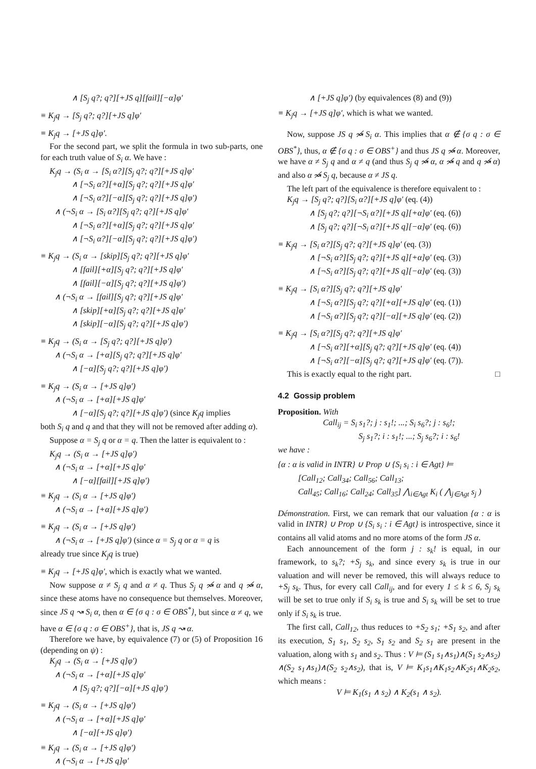∧ [S<sub>j</sub> q?; q?][+JS q][fail][−α]φ′
≡ K<sub>j</sub>q → [S<sub>j</sub> q?; q?][+JS q]φ′
≡ K<sub>j</sub>q → [+JS q]φ′.
For the second part, we split the formula in two sub-parts, one for each truth value of S<sub>i</sub> α. We have :
K<sub>j</sub>q → (S<sub>i</sub> α → [S<sub>i</sub> α?][S<sub>j</sub> q?; q?][+JS q]φ′
∧ [¬S<sub>i</sub> α?][+α][S<sub>j</sub> q?; q?][+JS q]φ′
∧ [¬S<sub>i</sub> α?][−α][S<sub>j</sub> q?; q?][+JS q]φ′)
∧ (¬S<sub>i</sub> α → [S<sub>i</sub> α?][S<sub>j</sub> q?; q?][+JS q]φ′
∧ [¬S<sub>i</sub> α?][+α][S<sub>j</sub> q?; q?][+JS q]φ′
∧ [¬S<sub>i</sub> α?][−α][S<sub>j</sub> q?; q?][+JS q]φ′)
≡ K<sub>j</sub>q → (S<sub>i</sub> α → [skip][S<sub>j</sub> q?; q?][+JS q]φ′
∧ [fail][+α][S<sub>j</sub> q?; q?][+JS q]φ′
∧ [fail][−α][S<sub>j</sub> q?; q?][+JS q]φ′)
∧ (¬S<sub>i</sub> α → [fail][S<sub>j</sub> q?; q?][+JS q]φ′
∧ [skip][+α][S<sub>j</sub> q?; q?][+JS q]φ′
∧ [skip][−α][S<sub>j</sub> q?; q?][+JS q]φ′)
≡ K<sub>j</sub>q → (S<sub>i</sub> α → [S<sub>j</sub> q?; q?][+JS q]φ′)
∧ (¬S<sub>i</sub> α → [+α][S<sub>j</sub> q?; q?][+JS q]φ′
∧ [−α][S<sub>j</sub> q?; q?][+JS q]φ′)
≡ K<sub>j</sub>q → (S<sub>i</sub> α → [+JS q]φ′)
∧ (¬S<sub>i</sub> α → [+α][+JS q]φ′
∧ [−α][S<sub>j</sub> q?; q?][+JS q]φ′) (since K<sub>j</sub>q implies
both S<sub>i</sub> q and q and that they will not be removed after adding α).
Suppose α = S<sub>j</sub> q or α = q. Then the latter is equivalent to :
K<sub>j</sub>q → (S<sub>i</sub> α → [+JS q]φ′)
∧ (¬S<sub>i</sub> α → [+α][+JS q]φ′
∧ [−α][fail][+JS q]φ′)
≡ K<sub>j</sub>q → (S<sub>i</sub> α → [+JS q]φ′)
∧ (¬S<sub>i</sub> α → [+α][+JS q]φ′)
≡ K<sub>j</sub>q → (S<sub>i</sub> α → [+JS q]φ′)
∧ (¬S<sub>i</sub> α → [+JS q]φ′) (since α = S<sub>j</sub> q or α = q is
already true since K<sub>j</sub>q is true)
≡ K<sub>j</sub>q → [+JS q]φ′, which is exactly what we wanted.
Now suppose α ≠ S<sub>j</sub> q and α ≠ q. Thus S<sub>j</sub> q ↝̸ α and q ↝̸ α, since these atoms have no consequence but themselves. Moreover, since JS q ↝ S<sub>i</sub> α, then α ∈ {σ q : σ ∈ OBS<sup>*</sup>}, but since α ≠ q, we have α ∈ {σ q : σ ∈ OBS<sup>+</sup>}, that is, JS q ↝ α.
Therefore we have, by equivalence (7) or (5) of Proposition 16 (depending on ψ) :
K<sub>j</sub>q → (S<sub>i</sub> α → [+JS q]φ′)
∧ (¬S<sub>i</sub> α → [+α][+JS q]φ′
∧ [S<sub>j</sub> q?; q?][−α][+JS q]φ′)
≡ K<sub>j</sub>q → (S<sub>i</sub> α → [+JS q]φ′)
∧ (¬S<sub>i</sub> α → [+α][+JS q]φ′
∧ [−α][+JS q]φ′)
≡ K<sub>j</sub>q → (S<sub>i</sub> α → [+JS q]φ′)
∧ (¬S<sub>i</sub> α → [+JS q]φ′
∧ [+JS q]φ′) (by equivalences (8) and (9))
≡ K<sub>j</sub>q → [+JS q]φ′, which is what we wanted.
Now, suppose JS q ↝̸ S<sub>i</sub> α. This implies that α ∉ {σ q : σ ∈ OBS<sup>*</sup>}, thus, α ∉ {σ q : σ ∈ OBS<sup>+</sup>} and thus JS q ↝̸ α. Moreover, we have α ≠ S<sub>j</sub> q and α ≠ q (and thus S<sub>j</sub> q ↝̸ α, α ↝̸ q and q ↝̸ α) and also α ↝̸ S<sub>j</sub> q, because α ≠ JS q.
The left part of the equivalence is therefore equivalent to :
K<sub>j</sub>q → [S<sub>j</sub> q?; q?][S<sub>i</sub> α?][+JS q]φ′ (eq. (4))
∧ [S<sub>j</sub> q?; q?][¬S<sub>i</sub> α?][+JS q][+α]φ′ (eq. (6))
∧ [S<sub>j</sub> q?; q?][¬S<sub>i</sub> α?][+JS q][−α]φ′ (eq. (6))
≡ K<sub>j</sub>q → [S<sub>i</sub> α?][S<sub>j</sub> q?; q?][+JS q]φ′ (eq. (3))
∧ [¬S<sub>i</sub> α?][S<sub>j</sub> q?; q?][+JS q][+α]φ′ (eq. (3))
∧ [¬S<sub>i</sub> α?][S<sub>j</sub> q?; q?][+JS q][−α]φ′ (eq. (3))
≡ K<sub>j</sub>q → [S<sub>i</sub> α?][S<sub>j</sub> q?; q?][+JS q]φ′
∧ [¬S<sub>i</sub> α?][S<sub>j</sub> q?; q?][+α][+JS q]φ′ (eq. (1))
∧ [¬S<sub>i</sub> α?][S<sub>j</sub> q?; q?][−α][+JS q]φ′ (eq. (2))
≡ K<sub>j</sub>q → [S<sub>i</sub> α?][S<sub>j</sub> q?; q?][+JS q]φ′
∧ [¬S<sub>i</sub> α?][+α][S<sub>j</sub> q?; q?][+JS q]φ′ (eq. (4))
∧ [¬S<sub>i</sub> α?][−α][S<sub>j</sub> q?; q?][+JS q]φ′ (eq. (7)).
This is exactly equal to the right part. □
4.2 Gossip problem
Proposition. With
Call<sub>ij</sub> = S<sub>i</sub> s<sub>1</sub>?; j : s<sub>1</sub>!; ...; S<sub>i</sub> s<sub>6</sub>?; j : s<sub>6</sub>!;
S<sub>j</sub> s<sub>1</sub>?; i : s<sub>1</sub>!; ...; S<sub>j</sub> s<sub>6</sub>?; i : s<sub>6</sub>!
we have :
{α : α is valid in INTR} ∪ Prop ∪ {S<sub>i</sub> s<sub>i</sub> : i ∈ Agt} ⊨
[Call<sub>12</sub>; Call<sub>34</sub>; Call<sub>56</sub>; Call<sub>13</sub>;
Call<sub>45</sub>; Call<sub>16</sub>; Call<sub>24</sub>; Call<sub>35</sub>] ⋀<sub>i∈Agt</sub> K<sub>i</sub> ( ⋀<sub>j∈Agt</sub> s<sub>j</sub> )
Démonstration. First, we can remark that our valuation {α : α is valid in INTR} ∪ Prop ∪ {S<sub>i</sub> s<sub>i</sub> : i ∈ Agt} is introspective, since it contains all valid atoms and no more atoms of the form JS α.
Each announcement of the form j : s<sub>k</sub>! is equal, in our framework, to s<sub>k</sub>?; +S<sub>j</sub> s<sub>k</sub>, and since every s<sub>k</sub> is true in our valuation and will never be removed, this will always reduce to +S<sub>j</sub> s<sub>k</sub>. Thus, for every call Call<sub>ij</sub>, and for every 1 ≤ k ≤ 6, S<sub>j</sub> s<sub>k</sub> will be set to true only if S<sub>i</sub> s<sub>k</sub> is true and S<sub>i</sub> s<sub>k</sub> will be set to true only if S<sub>i</sub> s<sub>k</sub> is true.
The first call, Call<sub>12</sub>, thus reduces to +S<sub>2</sub> s<sub>1</sub>; +S<sub>1</sub> s<sub>2</sub>, and after its execution, S<sub>1</sub> s<sub>1</sub>, S<sub>2</sub> s<sub>2</sub>, S<sub>1</sub> s<sub>2</sub> and S<sub>2</sub> s<sub>1</sub> are present in the valuation, along with s<sub>1</sub> and s<sub>2</sub>. Thus : V ⊨ (S<sub>1</sub> s<sub>1</sub>∧s<sub>1</sub>)∧(S<sub>1</sub> s<sub>2</sub>∧s<sub>2</sub>) ∧(S<sub>2</sub> s<sub>1</sub>∧s<sub>1</sub>)∧(S<sub>2</sub> s<sub>2</sub>∧s<sub>2</sub>), that is, V ⊨ K<sub>1</sub>s<sub>1</sub>∧K<sub>1</sub>s<sub>2</sub>∧K<sub>2</sub>s<sub>1</sub>∧K<sub>2</sub>s<sub>2</sub>, which means :
V ⊨ K<sub>1</sub>(s<sub>1</sub> ∧ s<sub>2</sub>) ∧ K<sub>2</sub>(s<sub>1</sub> ∧ s<sub>2</sub>).